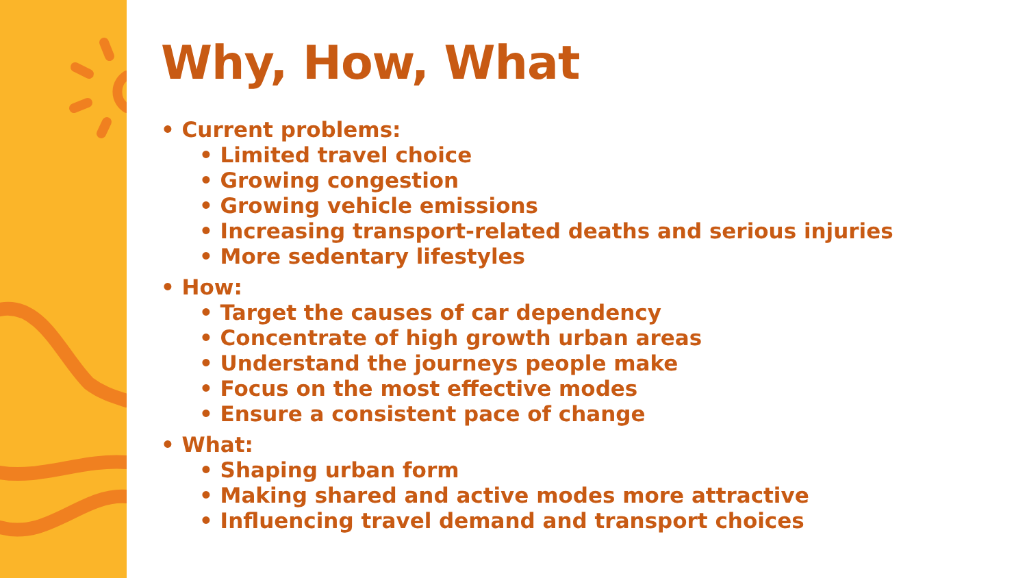Why, How, What
• Current problems:
• Limited travel choice
• Growing congestion
• Growing vehicle emissions
• Increasing transport-related deaths and serious injuries
• More sedentary lifestyles
• How:
• Target the causes of car dependency
• Concentrate of high growth urban areas
• Understand the journeys people make
• Focus on the most effective modes
• Ensure a consistent pace of change
• What:
• Shaping urban form
• Making shared and active modes more attractive
• Influencing travel demand and transport choices